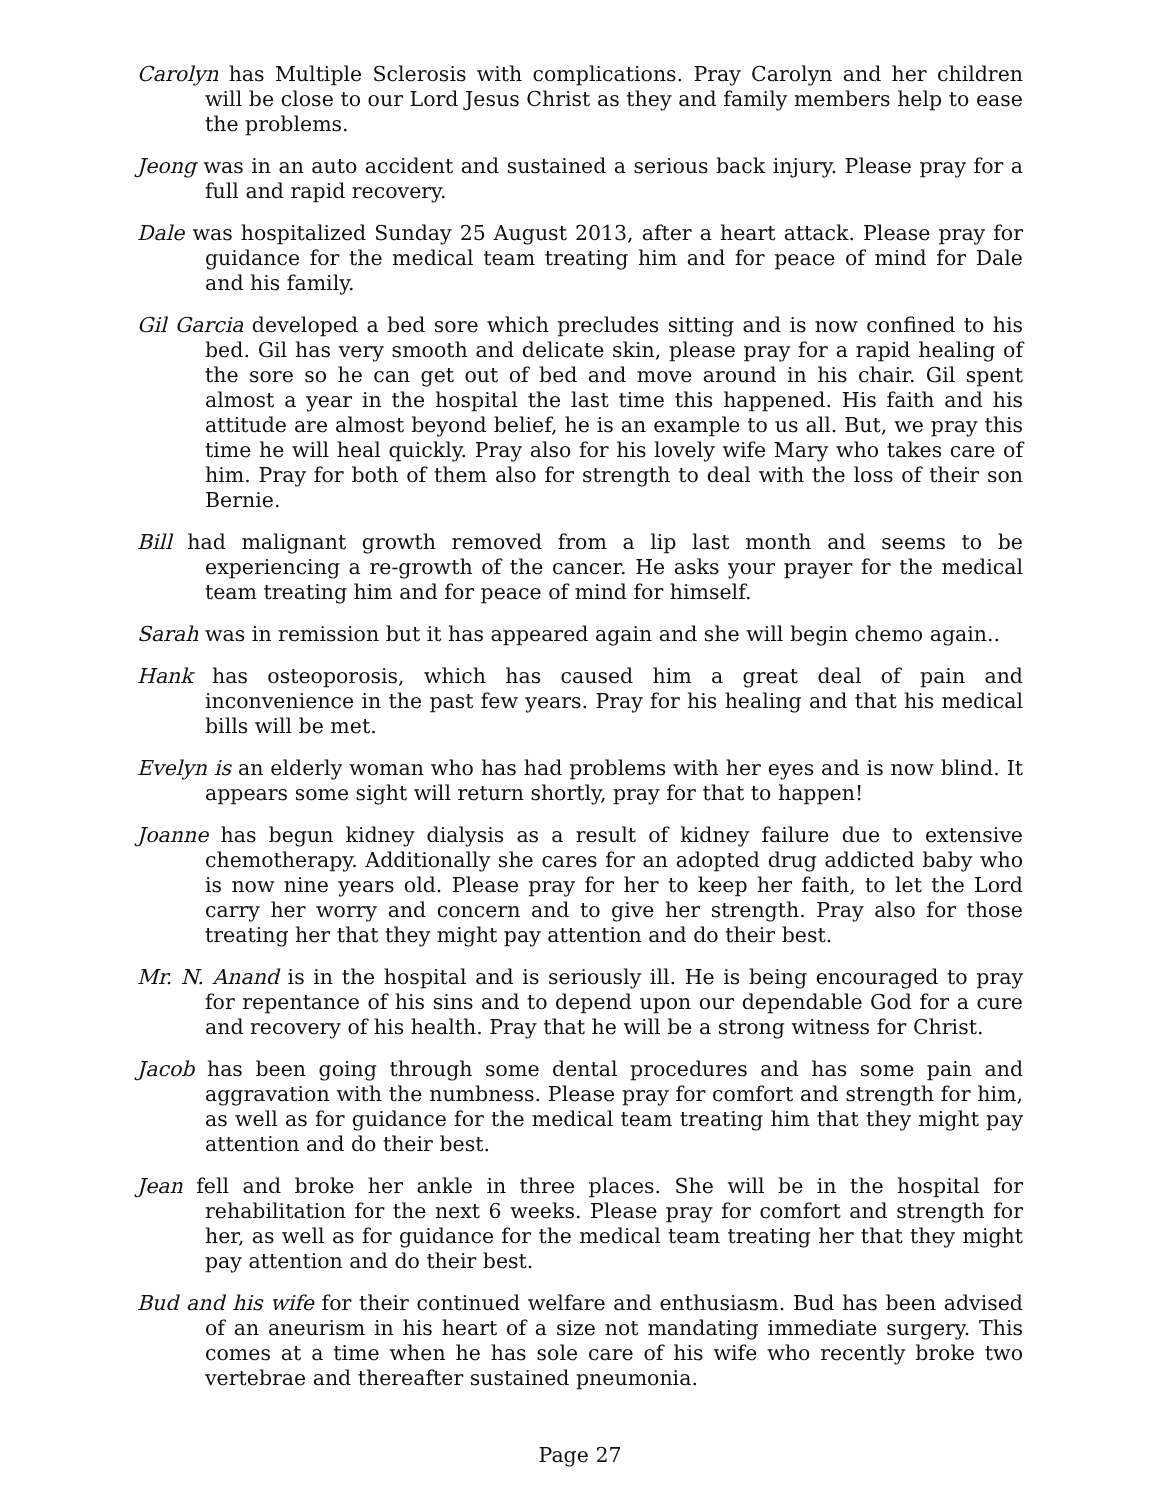Carolyn has Multiple Sclerosis with complications. Pray Carolyn and her children will be close to our Lord Jesus Christ as they and family members help to ease the problems.
Jeong was in an auto accident and sustained a serious back injury. Please pray for a full and rapid recovery.
Dale was hospitalized Sunday 25 August 2013, after a heart attack. Please pray for guidance for the medical team treating him and for peace of mind for Dale and his family.
Gil Garcia developed a bed sore which precludes sitting and is now confined to his bed. Gil has very smooth and delicate skin, please pray for a rapid healing of the sore so he can get out of bed and move around in his chair. Gil spent almost a year in the hospital the last time this happened. His faith and his attitude are almost beyond belief, he is an example to us all. But, we pray this time he will heal quickly. Pray also for his lovely wife Mary who takes care of him. Pray for both of them also for strength to deal with the loss of their son Bernie.
Bill had malignant growth removed from a lip last month and seems to be experiencing a re-growth of the cancer. He asks your prayer for the medical team treating him and for peace of mind for himself.
Sarah was in remission but it has appeared again and she will begin chemo again..
Hank has osteoporosis, which has caused him a great deal of pain and inconvenience in the past few years. Pray for his healing and that his medical bills will be met.
Evelyn is an elderly woman who has had problems with her eyes and is now blind. It appears some sight will return shortly, pray for that to happen!
Joanne has begun kidney dialysis as a result of kidney failure due to extensive chemotherapy. Additionally she cares for an adopted drug addicted baby who is now nine years old. Please pray for her to keep her faith, to let the Lord carry her worry and concern and to give her strength. Pray also for those treating her that they might pay attention and do their best.
Mr. N. Anand is in the hospital and is seriously ill. He is being encouraged to pray for repentance of his sins and to depend upon our dependable God for a cure and recovery of his health. Pray that he will be a strong witness for Christ.
Jacob has been going through some dental procedures and has some pain and aggravation with the numbness. Please pray for comfort and strength for him, as well as for guidance for the medical team treating him that they might pay attention and do their best.
Jean fell and broke her ankle in three places. She will be in the hospital for rehabilitation for the next 6 weeks. Please pray for comfort and strength for her, as well as for guidance for the medical team treating her that they might pay attention and do their best.
Bud and his wife for their continued welfare and enthusiasm. Bud has been advised of an aneurism in his heart of a size not mandating immediate surgery. This comes at a time when he has sole care of his wife who recently broke two vertebrae and thereafter sustained pneumonia.
Page 27